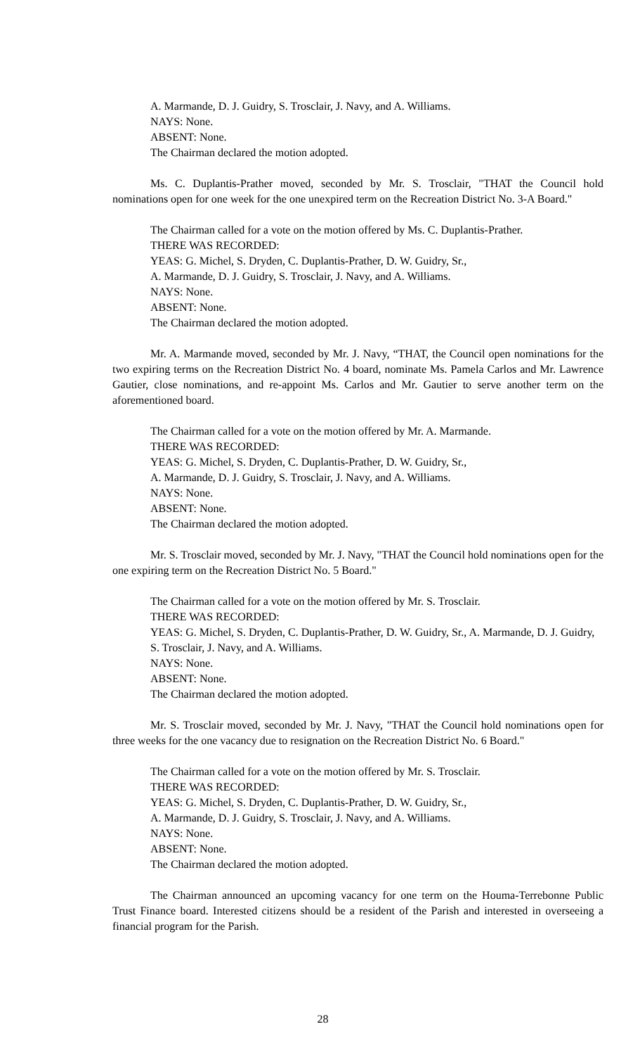A. Marmande, D. J. Guidry, S. Trosclair, J. Navy, and A. Williams.
NAYS: None.
ABSENT: None.
The Chairman declared the motion adopted.
Ms. C. Duplantis-Prather moved, seconded by Mr. S. Trosclair, "THAT the Council hold nominations open for one week for the one unexpired term on the Recreation District No. 3-A Board."
The Chairman called for a vote on the motion offered by Ms. C. Duplantis-Prather.
THERE WAS RECORDED:
YEAS: G. Michel, S. Dryden, C. Duplantis-Prather, D. W. Guidry, Sr.,
A. Marmande, D. J. Guidry, S. Trosclair, J. Navy, and A. Williams.
NAYS: None.
ABSENT: None.
The Chairman declared the motion adopted.
Mr. A. Marmande moved, seconded by Mr. J. Navy, “THAT, the Council open nominations for the two expiring terms on the Recreation District No. 4 board, nominate Ms. Pamela Carlos and Mr. Lawrence Gautier, close nominations, and re-appoint Ms. Carlos and Mr. Gautier to serve another term on the aforementioned board.
The Chairman called for a vote on the motion offered by Mr. A. Marmande.
THERE WAS RECORDED:
YEAS: G. Michel, S. Dryden, C. Duplantis-Prather, D. W. Guidry, Sr.,
A. Marmande, D. J. Guidry, S. Trosclair, J. Navy, and A. Williams.
NAYS: None.
ABSENT: None.
The Chairman declared the motion adopted.
Mr. S. Trosclair moved, seconded by Mr. J. Navy, "THAT the Council hold nominations open for the one expiring term on the Recreation District No. 5 Board."
The Chairman called for a vote on the motion offered by Mr. S. Trosclair.
THERE WAS RECORDED:
YEAS: G. Michel, S. Dryden, C. Duplantis-Prather, D. W. Guidry, Sr., A. Marmande, D. J. Guidry, S. Trosclair, J. Navy, and A. Williams.
NAYS: None.
ABSENT: None.
The Chairman declared the motion adopted.
Mr. S. Trosclair moved, seconded by Mr. J. Navy, "THAT the Council hold nominations open for three weeks for the one vacancy due to resignation on the Recreation District No. 6 Board."
The Chairman called for a vote on the motion offered by Mr. S. Trosclair.
THERE WAS RECORDED:
YEAS: G. Michel, S. Dryden, C. Duplantis-Prather, D. W. Guidry, Sr.,
A. Marmande, D. J. Guidry, S. Trosclair, J. Navy, and A. Williams.
NAYS: None.
ABSENT: None.
The Chairman declared the motion adopted.
The Chairman announced an upcoming vacancy for one term on the Houma-Terrebonne Public Trust Finance board. Interested citizens should be a resident of the Parish and interested in overseeing a financial program for the Parish.
28